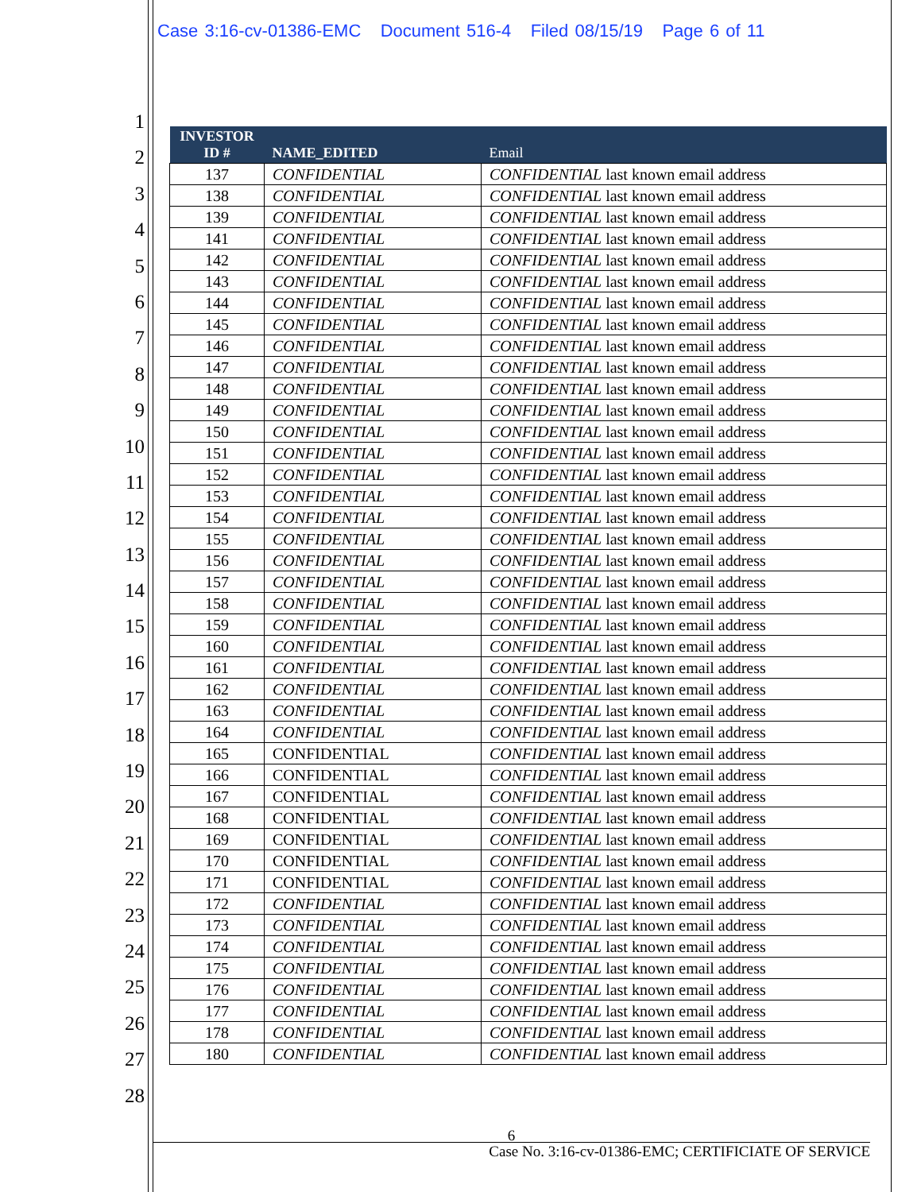Case 3:16-cv-01386-EMC Document 516-4 Filed 08/15/19 Page 6 of 11
1
2
3
4
5
6
7
8
9
10
11
12
13
14
15
16
17
18
19
20
21
22
23
24
25
26
27
28
| INVESTOR ID # | NAME_EDITED | Email |
| --- | --- | --- |
| 137 | CONFIDENTIAL | CONFIDENTIAL last known email address |
| 138 | CONFIDENTIAL | CONFIDENTIAL last known email address |
| 139 | CONFIDENTIAL | CONFIDENTIAL last known email address |
| 141 | CONFIDENTIAL | CONFIDENTIAL last known email address |
| 142 | CONFIDENTIAL | CONFIDENTIAL last known email address |
| 143 | CONFIDENTIAL | CONFIDENTIAL last known email address |
| 144 | CONFIDENTIAL | CONFIDENTIAL last known email address |
| 145 | CONFIDENTIAL | CONFIDENTIAL last known email address |
| 146 | CONFIDENTIAL | CONFIDENTIAL last known email address |
| 147 | CONFIDENTIAL | CONFIDENTIAL last known email address |
| 148 | CONFIDENTIAL | CONFIDENTIAL last known email address |
| 149 | CONFIDENTIAL | CONFIDENTIAL last known email address |
| 150 | CONFIDENTIAL | CONFIDENTIAL last known email address |
| 151 | CONFIDENTIAL | CONFIDENTIAL last known email address |
| 152 | CONFIDENTIAL | CONFIDENTIAL last known email address |
| 153 | CONFIDENTIAL | CONFIDENTIAL last known email address |
| 154 | CONFIDENTIAL | CONFIDENTIAL last known email address |
| 155 | CONFIDENTIAL | CONFIDENTIAL last known email address |
| 156 | CONFIDENTIAL | CONFIDENTIAL last known email address |
| 157 | CONFIDENTIAL | CONFIDENTIAL last known email address |
| 158 | CONFIDENTIAL | CONFIDENTIAL last known email address |
| 159 | CONFIDENTIAL | CONFIDENTIAL last known email address |
| 160 | CONFIDENTIAL | CONFIDENTIAL last known email address |
| 161 | CONFIDENTIAL | CONFIDENTIAL last known email address |
| 162 | CONFIDENTIAL | CONFIDENTIAL last known email address |
| 163 | CONFIDENTIAL | CONFIDENTIAL last known email address |
| 164 | CONFIDENTIAL | CONFIDENTIAL last known email address |
| 165 | CONFIDENTIAL | CONFIDENTIAL last known email address |
| 166 | CONFIDENTIAL | CONFIDENTIAL last known email address |
| 167 | CONFIDENTIAL | CONFIDENTIAL last known email address |
| 168 | CONFIDENTIAL | CONFIDENTIAL last known email address |
| 169 | CONFIDENTIAL | CONFIDENTIAL last known email address |
| 170 | CONFIDENTIAL | CONFIDENTIAL last known email address |
| 171 | CONFIDENTIAL | CONFIDENTIAL last known email address |
| 172 | CONFIDENTIAL | CONFIDENTIAL last known email address |
| 173 | CONFIDENTIAL | CONFIDENTIAL last known email address |
| 174 | CONFIDENTIAL | CONFIDENTIAL last known email address |
| 175 | CONFIDENTIAL | CONFIDENTIAL last known email address |
| 176 | CONFIDENTIAL | CONFIDENTIAL last known email address |
| 177 | CONFIDENTIAL | CONFIDENTIAL last known email address |
| 178 | CONFIDENTIAL | CONFIDENTIAL last known email address |
| 180 | CONFIDENTIAL | CONFIDENTIAL last known email address |
6
Case No. 3:16-cv-01386-EMC; CERTIFICIATE OF SERVICE